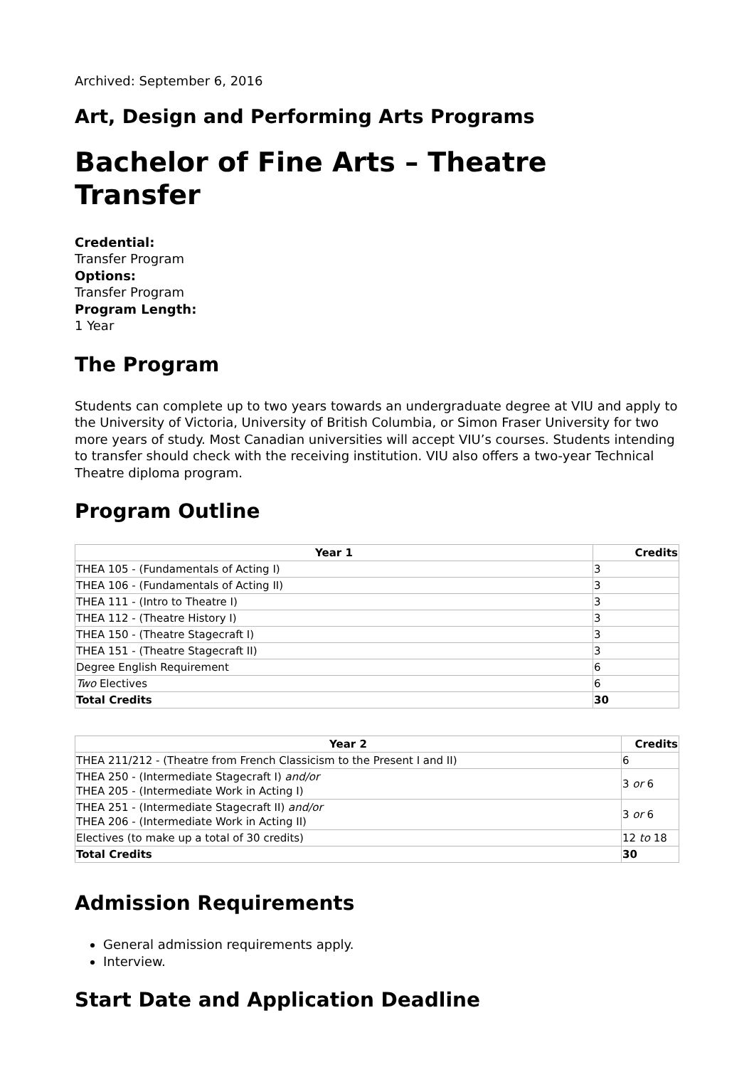Archived: September 6, 2016
Art, Design and Performing Arts Programs
Bachelor of Fine Arts – Theatre Transfer
Credential:
Transfer Program
Options:
Transfer Program
Program Length:
1 Year
The Program
Students can complete up to two years towards an undergraduate degree at VIU and apply to the University of Victoria, University of British Columbia, or Simon Fraser University for two more years of study. Most Canadian universities will accept VIU’s courses. Students intending to transfer should check with the receiving institution. VIU also offers a two-year Technical Theatre diploma program.
Program Outline
| Year 1 | Credits |
| --- | --- |
| THEA 105 - (Fundamentals of Acting I) | 3 |
| THEA 106 - (Fundamentals of Acting II) | 3 |
| THEA 111 - (Intro to Theatre I) | 3 |
| THEA 112 - (Theatre History I) | 3 |
| THEA 150 - (Theatre Stagecraft I) | 3 |
| THEA 151 - (Theatre Stagecraft II) | 3 |
| Degree English Requirement | 6 |
| Two Electives | 6 |
| Total Credits | 30 |
| Year 2 | Credits |
| --- | --- |
| THEA 211/212 - (Theatre from French Classicism to the Present I and II) | 6 |
| THEA 250 - (Intermediate Stagecraft I) and/or THEA 205 - (Intermediate Work in Acting I) | 3 or 6 |
| THEA 251 - (Intermediate Stagecraft II) and/or THEA 206 - (Intermediate Work in Acting II) | 3 or 6 |
| Electives (to make up a total of 30 credits) | 12 to 18 |
| Total Credits | 30 |
Admission Requirements
General admission requirements apply.
Interview.
Start Date and Application Deadline